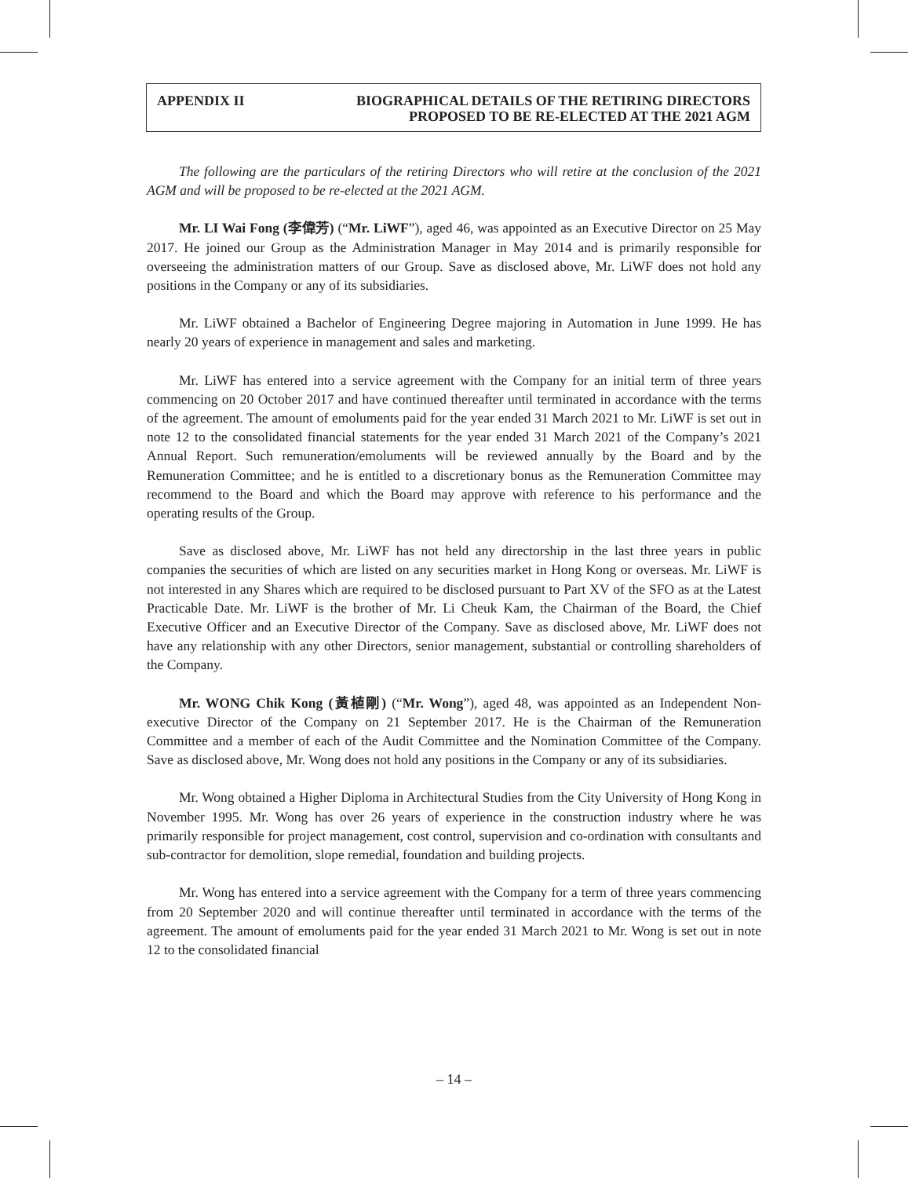APPENDIX II BIOGRAPHICAL DETAILS OF THE RETIRING DIRECTORS
PROPOSED TO BE RE-ELECTED AT THE 2021 AGM
The following are the particulars of the retiring Directors who will retire at the conclusion of the 2021 AGM and will be proposed to be re-elected at the 2021 AGM.
Mr. LI Wai Fong (李偉芳) (“Mr. LiWF”), aged 46, was appointed as an Executive Director on 25 May 2017. He joined our Group as the Administration Manager in May 2014 and is primarily responsible for overseeing the administration matters of our Group. Save as disclosed above, Mr. LiWF does not hold any positions in the Company or any of its subsidiaries.
Mr. LiWF obtained a Bachelor of Engineering Degree majoring in Automation in June 1999. He has nearly 20 years of experience in management and sales and marketing.
Mr. LiWF has entered into a service agreement with the Company for an initial term of three years commencing on 20 October 2017 and have continued thereafter until terminated in accordance with the terms of the agreement. The amount of emoluments paid for the year ended 31 March 2021 to Mr. LiWF is set out in note 12 to the consolidated financial statements for the year ended 31 March 2021 of the Company’s 2021 Annual Report. Such remuneration/emoluments will be reviewed annually by the Board and by the Remuneration Committee; and he is entitled to a discretionary bonus as the Remuneration Committee may recommend to the Board and which the Board may approve with reference to his performance and the operating results of the Group.
Save as disclosed above, Mr. LiWF has not held any directorship in the last three years in public companies the securities of which are listed on any securities market in Hong Kong or overseas. Mr. LiWF is not interested in any Shares which are required to be disclosed pursuant to Part XV of the SFO as at the Latest Practicable Date. Mr. LiWF is the brother of Mr. Li Cheuk Kam, the Chairman of the Board, the Chief Executive Officer and an Executive Director of the Company. Save as disclosed above, Mr. LiWF does not have any relationship with any other Directors, senior management, substantial or controlling shareholders of the Company.
Mr. WONG Chik Kong (黃植剛) (“Mr. Wong”), aged 48, was appointed as an Independent Non-executive Director of the Company on 21 September 2017. He is the Chairman of the Remuneration Committee and a member of each of the Audit Committee and the Nomination Committee of the Company. Save as disclosed above, Mr. Wong does not hold any positions in the Company or any of its subsidiaries.
Mr. Wong obtained a Higher Diploma in Architectural Studies from the City University of Hong Kong in November 1995. Mr. Wong has over 26 years of experience in the construction industry where he was primarily responsible for project management, cost control, supervision and co-ordination with consultants and sub-contractor for demolition, slope remedial, foundation and building projects.
Mr. Wong has entered into a service agreement with the Company for a term of three years commencing from 20 September 2020 and will continue thereafter until terminated in accordance with the terms of the agreement. The amount of emoluments paid for the year ended 31 March 2021 to Mr. Wong is set out in note 12 to the consolidated financial
– 14 –